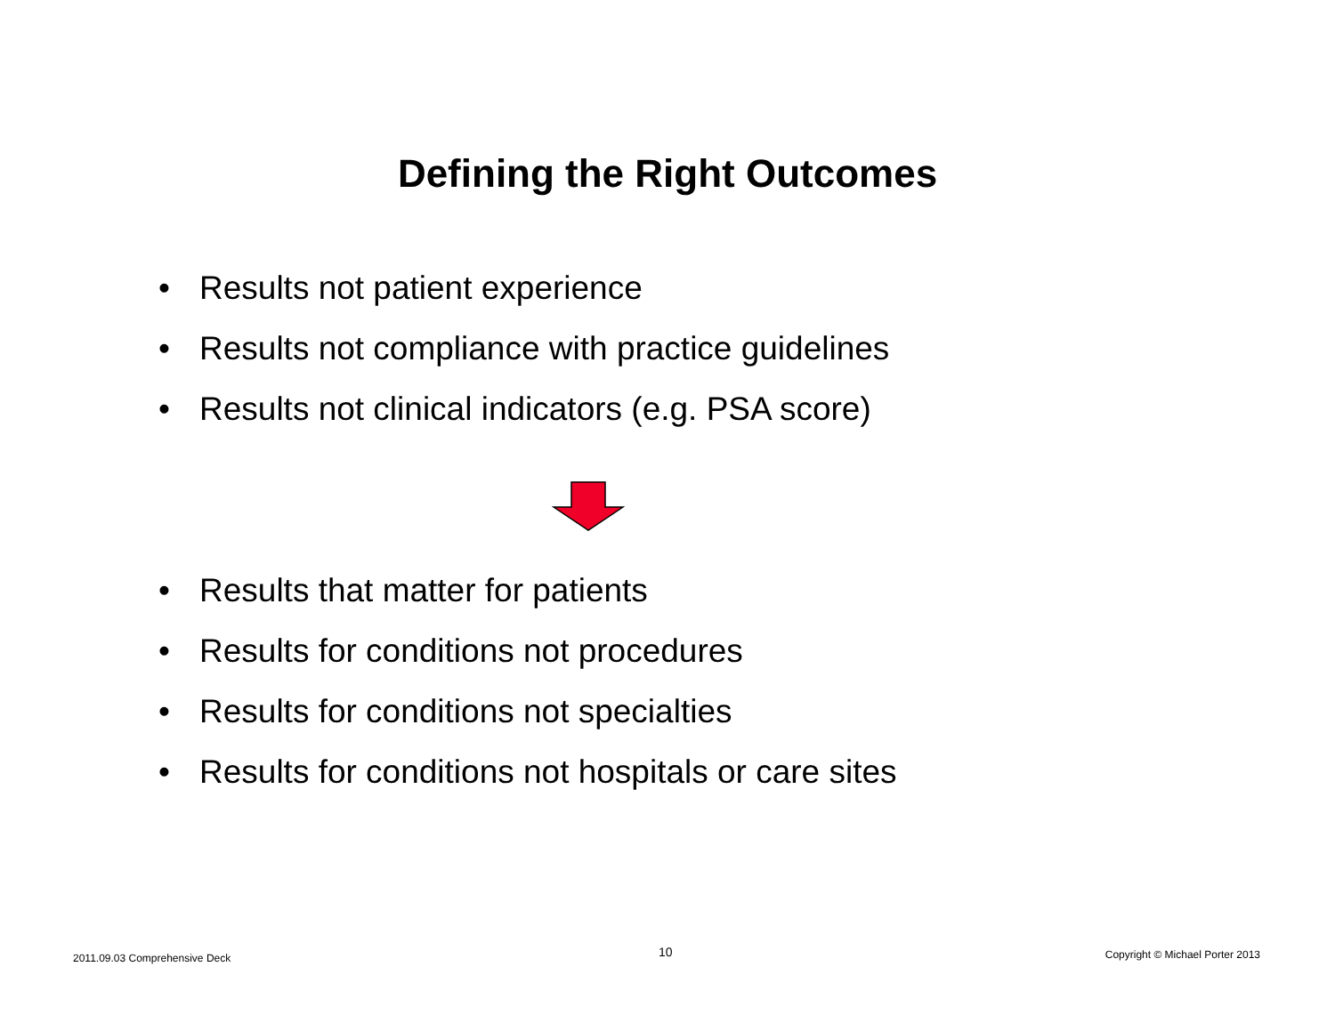Defining the Right Outcomes
• Results not patient experience
• Results not compliance with practice guidelines
• Results not clinical indicators (e.g. PSA score)
• Results that matter for patients
• Results for conditions not procedures
• Results for conditions not specialties
• Results for conditions not hospitals or care sites
2011.09.03 Comprehensive Deck 10
Copyright © Michael Porter 2013